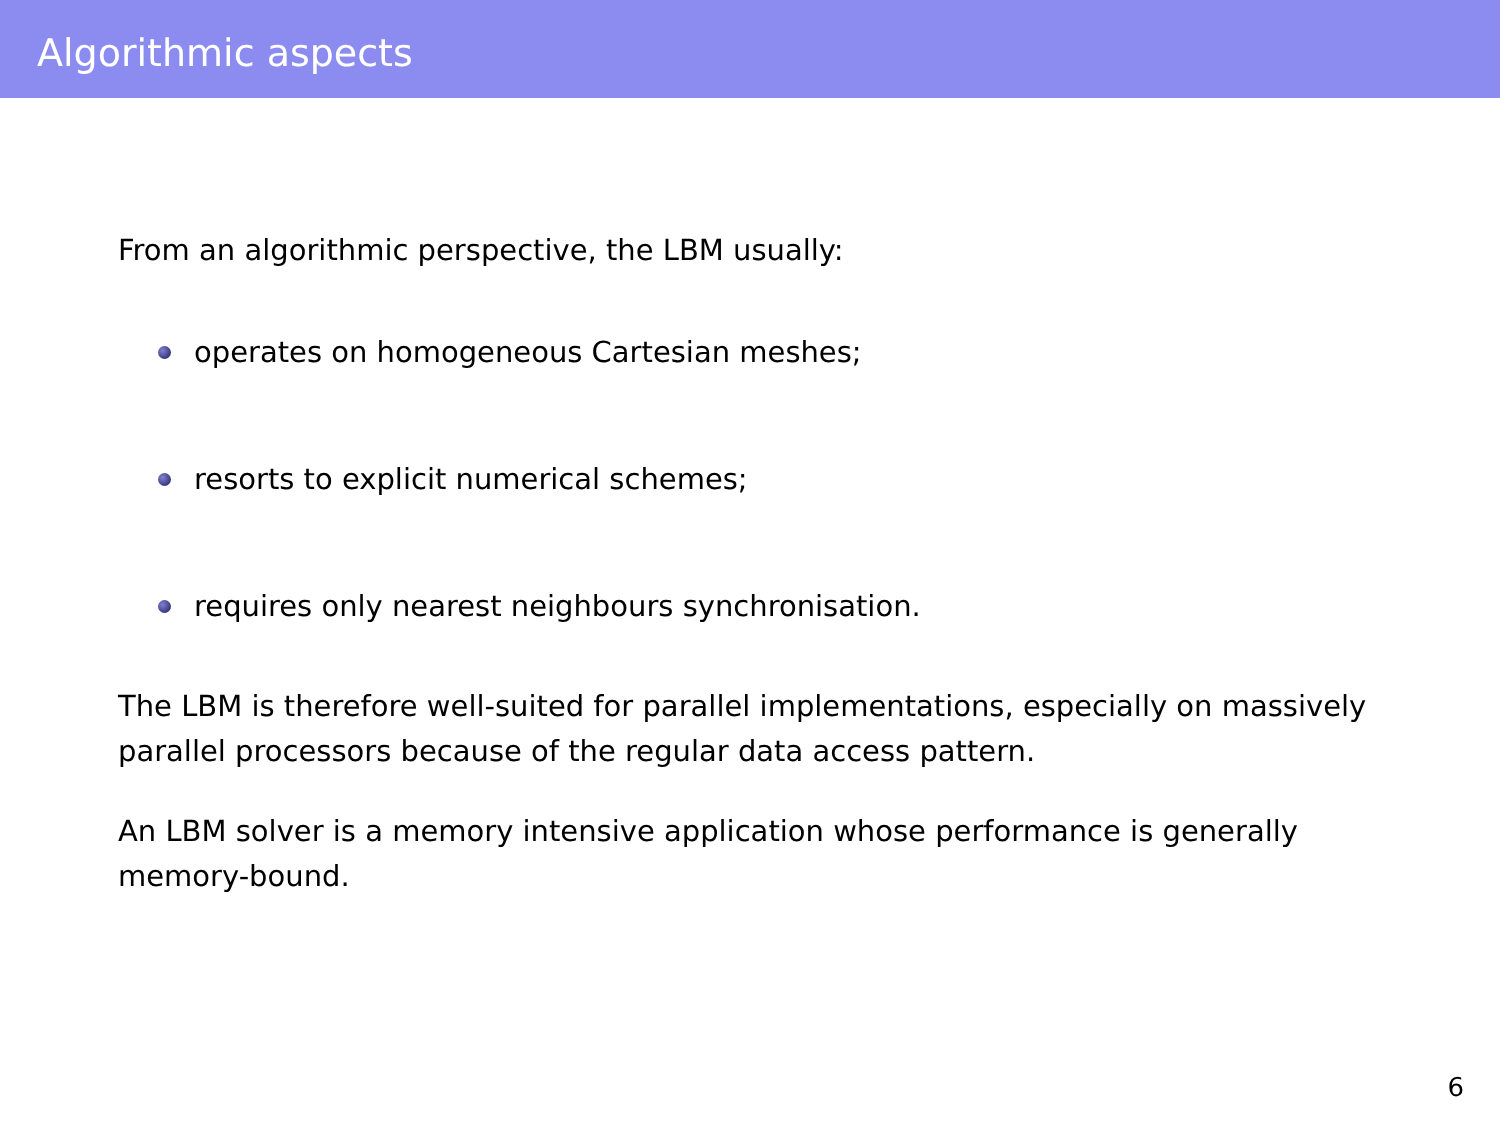Algorithmic aspects
From an algorithmic perspective, the LBM usually:
operates on homogeneous Cartesian meshes;
resorts to explicit numerical schemes;
requires only nearest neighbours synchronisation.
The LBM is therefore well-suited for parallel implementations, especially on massively parallel processors because of the regular data access pattern.
An LBM solver is a memory intensive application whose performance is generally memory-bound.
6